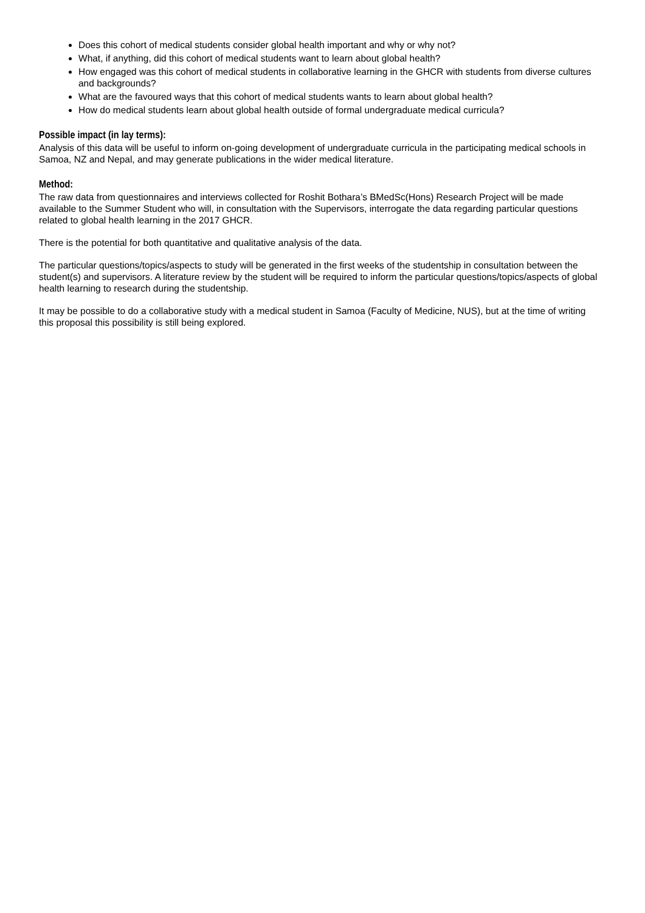Does this cohort of medical students consider global health important and why or why not?
What, if anything, did this cohort of medical students want to learn about global health?
How engaged was this cohort of medical students in collaborative learning in the GHCR with students from diverse cultures and backgrounds?
What are the favoured ways that this cohort of medical students wants to learn about global health?
How do medical students learn about global health outside of formal undergraduate medical curricula?
Possible impact (in lay terms):
Analysis of this data will be useful to inform on-going development of undergraduate curricula in the participating medical schools in Samoa, NZ and Nepal, and may generate publications in the wider medical literature.
Method:
The raw data from questionnaires and interviews collected for Roshit Bothara’s BMedSc(Hons) Research Project will be made available to the Summer Student who will, in consultation with the Supervisors, interrogate the data regarding particular questions related to global health learning in the 2017 GHCR.
There is the potential for both quantitative and qualitative analysis of the data.
The particular questions/topics/aspects to study will be generated in the first weeks of the studentship in consultation between the student(s) and supervisors. A literature review by the student will be required to inform the particular questions/topics/aspects of global health learning to research during the studentship.
It may be possible to do a collaborative study with a medical student in Samoa (Faculty of Medicine, NUS), but at the time of writing this proposal this possibility is still being explored.